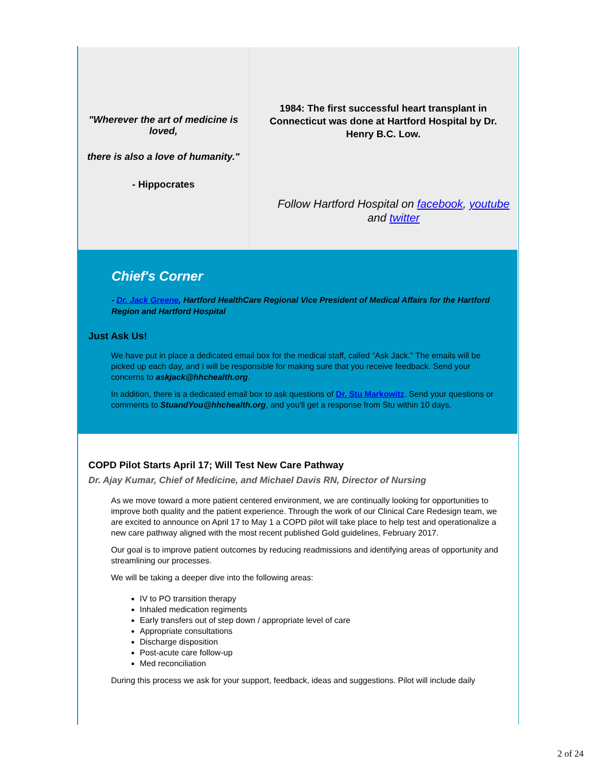"Wherever the art of medicine is loved,
there is also a love of humanity."
- Hippocrates
1984: The first successful heart transplant in Connecticut was done at Hartford Hospital by Dr. Henry B.C. Low.
Follow Hartford Hospital on facebook, youtube and twitter
Chief's Corner
- Dr. Jack Greene, Hartford HealthCare Regional Vice President of Medical Affairs for the Hartford Region and Hartford Hospital
Just Ask Us!
We have put in place a dedicated email box for the medical staff, called "Ask Jack." The emails will be picked up each day, and I will be responsible for making sure that you receive feedback. Send your concerns to askjack@hhchealth.org.
In addition, there is a dedicated email box to ask questions of Dr. Stu Markowitz. Send your questions or comments to StuandYou@hhchealth.org, and you'll get a response from Stu within 10 days.
COPD Pilot Starts April 17; Will Test New Care Pathway
Dr. Ajay Kumar, Chief of Medicine, and Michael Davis RN, Director of Nursing
As we move toward a more patient centered environment, we are continually looking for opportunities to improve both quality and the patient experience. Through the work of our Clinical Care Redesign team, we are excited to announce on April 17 to May 1 a COPD pilot will take place to help test and operationalize a new care pathway aligned with the most recent published Gold guidelines, February 2017.
Our goal is to improve patient outcomes by reducing readmissions and identifying areas of opportunity and streamlining our processes.
We will be taking a deeper dive into the following areas:
IV to PO transition therapy
Inhaled medication regiments
Early transfers out of step down / appropriate level of care
Appropriate consultations
Discharge disposition
Post-acute care follow-up
Med reconciliation
During this process we ask for your support, feedback, ideas and suggestions. Pilot will include daily
2 of 24